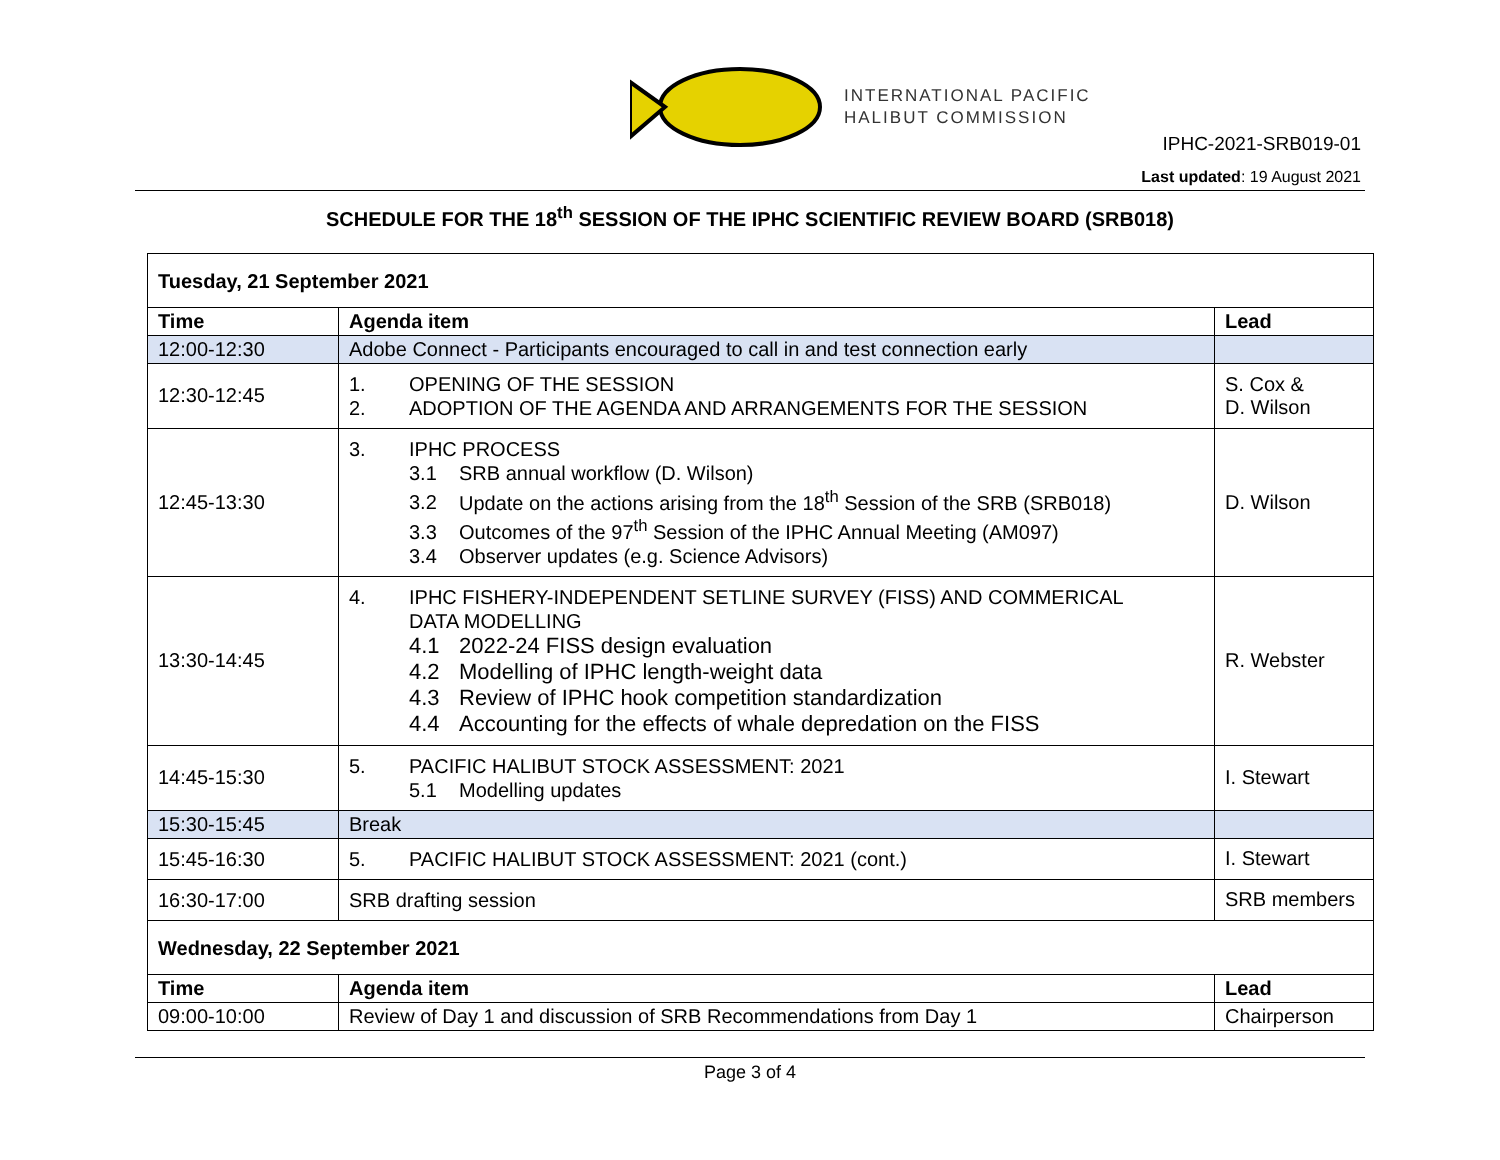INTERNATIONAL PACIFIC
HALIBUT COMMISSION
IPHC-2021-SRB019-01
Last updated: 19 August 2021
SCHEDULE FOR THE 18<sup>th</sup> SESSION OF THE IPHC SCIENTIFIC REVIEW BOARD (SRB018)
| Tuesday, 21 September 2021 | | |
| Time | Agenda item | Lead |
| 12:00-12:30 | Adobe Connect - Participants encouraged to call in and test connection early | |
| 12:30-12:45 | 1. OPENING OF THE SESSION 2. ADOPTION OF THE AGENDA AND ARRANGEMENTS FOR THE SESSION | S. Cox & D. Wilson |
| 12:45-13:30 | 3. IPHC PROCESS 3.1 SRB annual workflow (D. Wilson) 3.2 Update on the actions arising from the 18<sup>th</sup> Session of the SRB (SRB018) 3.3 Outcomes of the 97<sup>th</sup> Session of the IPHC Annual Meeting (AM097) 3.4 Observer updates (e.g. Science Advisors) | D. Wilson |
| 13:30-14:45 | 4. IPHC FISHERY-INDEPENDENT SETLINE SURVEY (FISS) AND COMMERICAL DATA MODELLING 4.1 2022-24 FISS design evaluation 4.2 Modelling of IPHC length-weight data 4.3 Review of IPHC hook competition standardization 4.4 Accounting for the effects of whale depredation on the FISS | R. Webster |
| 14:45-15:30 | 5. PACIFIC HALIBUT STOCK ASSESSMENT: 2021 5.1 Modelling updates | I. Stewart |
| 15:30-15:45 | Break | |
| 15:45-16:30 | 5. PACIFIC HALIBUT STOCK ASSESSMENT: 2021 (cont.) | I. Stewart |
| 16:30-17:00 | SRB drafting session | SRB members |
| Wednesday, 22 September 2021 | | |
| Time | Agenda item | Lead |
| 09:00-10:00 | Review of Day 1 and discussion of SRB Recommendations from Day 1 | Chairperson |
Page 3 of 4